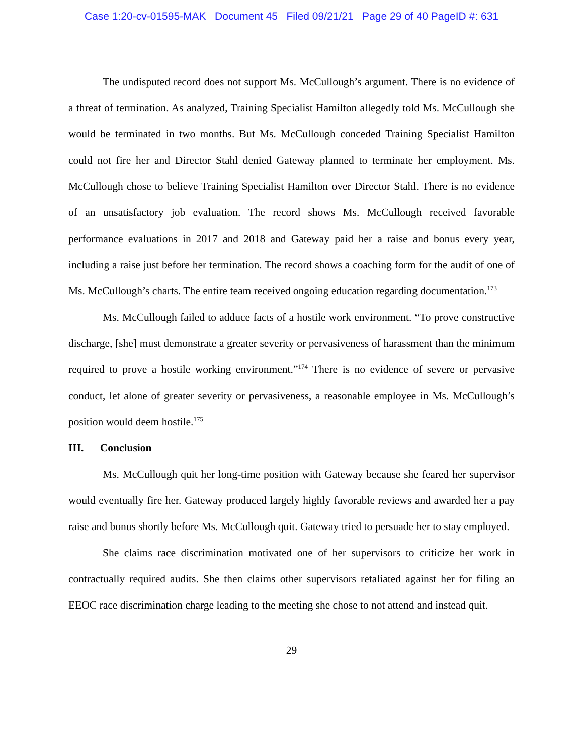Case 1:20-cv-01595-MAK Document 45 Filed 09/21/21 Page 29 of 40 PageID #: 631
The undisputed record does not support Ms. McCullough’s argument. There is no evidence of a threat of termination. As analyzed, Training Specialist Hamilton allegedly told Ms. McCullough she would be terminated in two months. But Ms. McCullough conceded Training Specialist Hamilton could not fire her and Director Stahl denied Gateway planned to terminate her employment. Ms. McCullough chose to believe Training Specialist Hamilton over Director Stahl. There is no evidence of an unsatisfactory job evaluation. The record shows Ms. McCullough received favorable performance evaluations in 2017 and 2018 and Gateway paid her a raise and bonus every year, including a raise just before her termination. The record shows a coaching form for the audit of one of Ms. McCullough’s charts. The entire team received ongoing education regarding documentation.<sup>173</sup>
Ms. McCullough failed to adduce facts of a hostile work environment. “To prove constructive discharge, [she] must demonstrate a greater severity or pervasiveness of harassment than the minimum required to prove a hostile working environment.”<sup>174</sup> There is no evidence of severe or pervasive conduct, let alone of greater severity or pervasiveness, a reasonable employee in Ms. McCullough’s position would deem hostile.<sup>175</sup>
III. Conclusion
Ms. McCullough quit her long-time position with Gateway because she feared her supervisor would eventually fire her. Gateway produced largely highly favorable reviews and awarded her a pay raise and bonus shortly before Ms. McCullough quit. Gateway tried to persuade her to stay employed.
She claims race discrimination motivated one of her supervisors to criticize her work in contractually required audits. She then claims other supervisors retaliated against her for filing an EEOC race discrimination charge leading to the meeting she chose to not attend and instead quit.
29